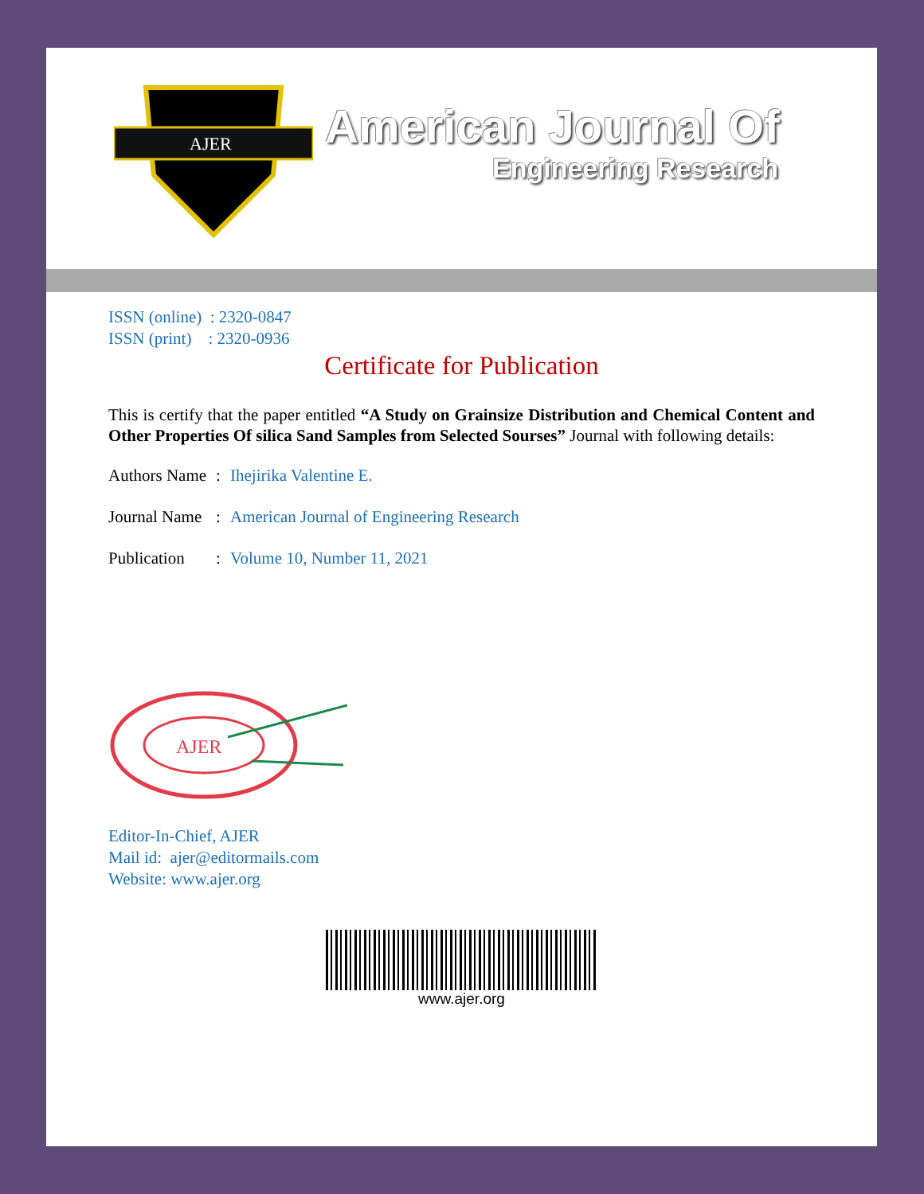AJER
American Journal Of
Engineering Research
ISSN (online) : 2320-0847
ISSN (print) : 2320-0936
Certificate for Publication
This is certify that the paper entitled “A Study on Grainsize Distribution and Chemical Content and Other Properties Of silica Sand Samples from Selected Sourses” Journal with following details:
Authors Name: Ihejirika Valentine E.
Journal Name: American Journal of Engineering Research
Publication: Volume 10, Number 11, 2021
AJER
Editor-In-Chief, AJER
Mail id: ajer@editormails.com
Website: www.ajer.org
www.ajer.org